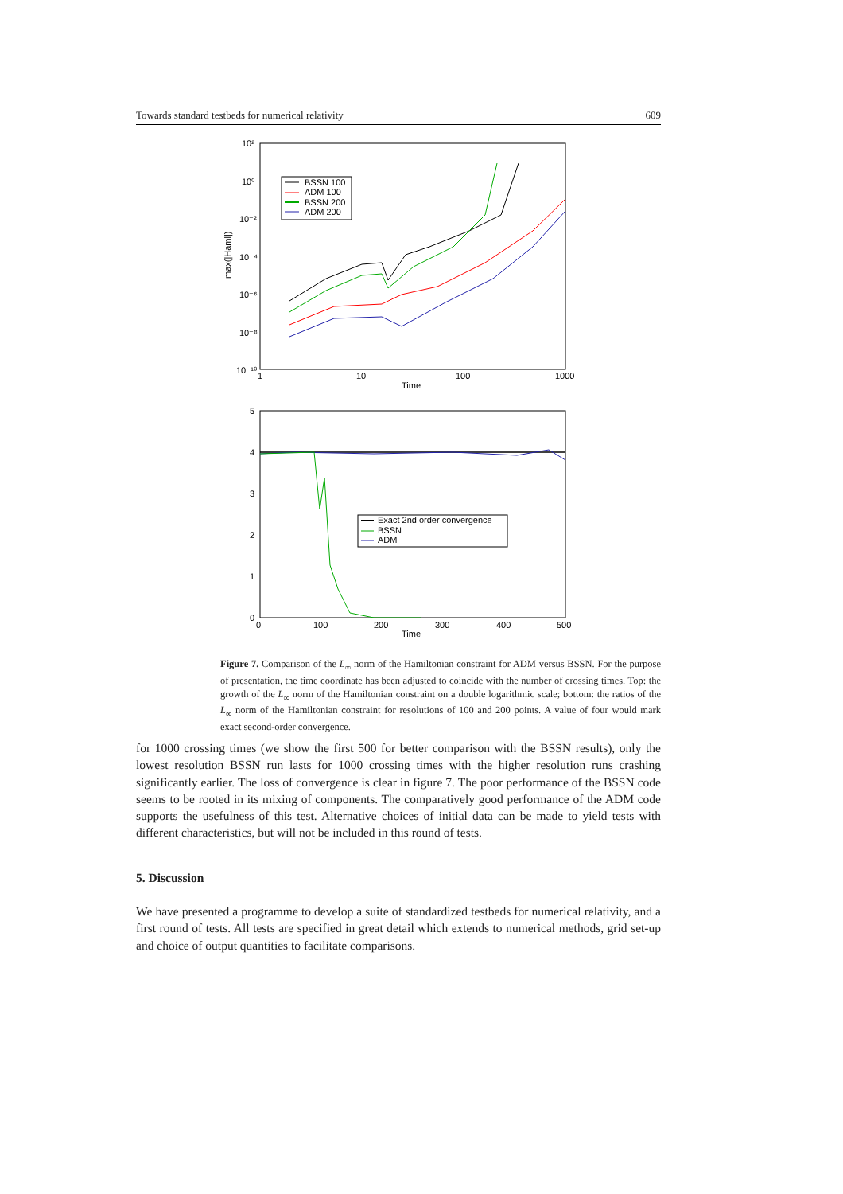Towards standard testbeds for numerical relativity 609
10²
10⁰
10⁻²
10⁻⁴
10⁻⁶
10⁻⁸
10⁻¹⁰
1
10
100
1000
Time
max(|Haml|)
BSSN 100
ADM 100
BSSN 200
ADM 200
5
4
3
2
1
0
0
100
200
300
400
500
Time
Exact 2nd order convergence
BSSN
ADM
Figure 7. Comparison of the L<sub>∞</sub> norm of the Hamiltonian constraint for ADM versus BSSN. For the purpose of presentation, the time coordinate has been adjusted to coincide with the number of crossing times. Top: the growth of the L<sub>∞</sub> norm of the Hamiltonian constraint on a double logarithmic scale; bottom: the ratios of the L<sub>∞</sub> norm of the Hamiltonian constraint for resolutions of 100 and 200 points. A value of four would mark exact second-order convergence.
for 1000 crossing times (we show the first 500 for better comparison with the BSSN results), only the lowest resolution BSSN run lasts for 1000 crossing times with the higher resolution runs crashing significantly earlier. The loss of convergence is clear in figure 7. The poor performance of the BSSN code seems to be rooted in its mixing of components. The comparatively good performance of the ADM code supports the usefulness of this test. Alternative choices of initial data can be made to yield tests with different characteristics, but will not be included in this round of tests.
5. Discussion
We have presented a programme to develop a suite of standardized testbeds for numerical relativity, and a first round of tests. All tests are specified in great detail which extends to numerical methods, grid set-up and choice of output quantities to facilitate comparisons.